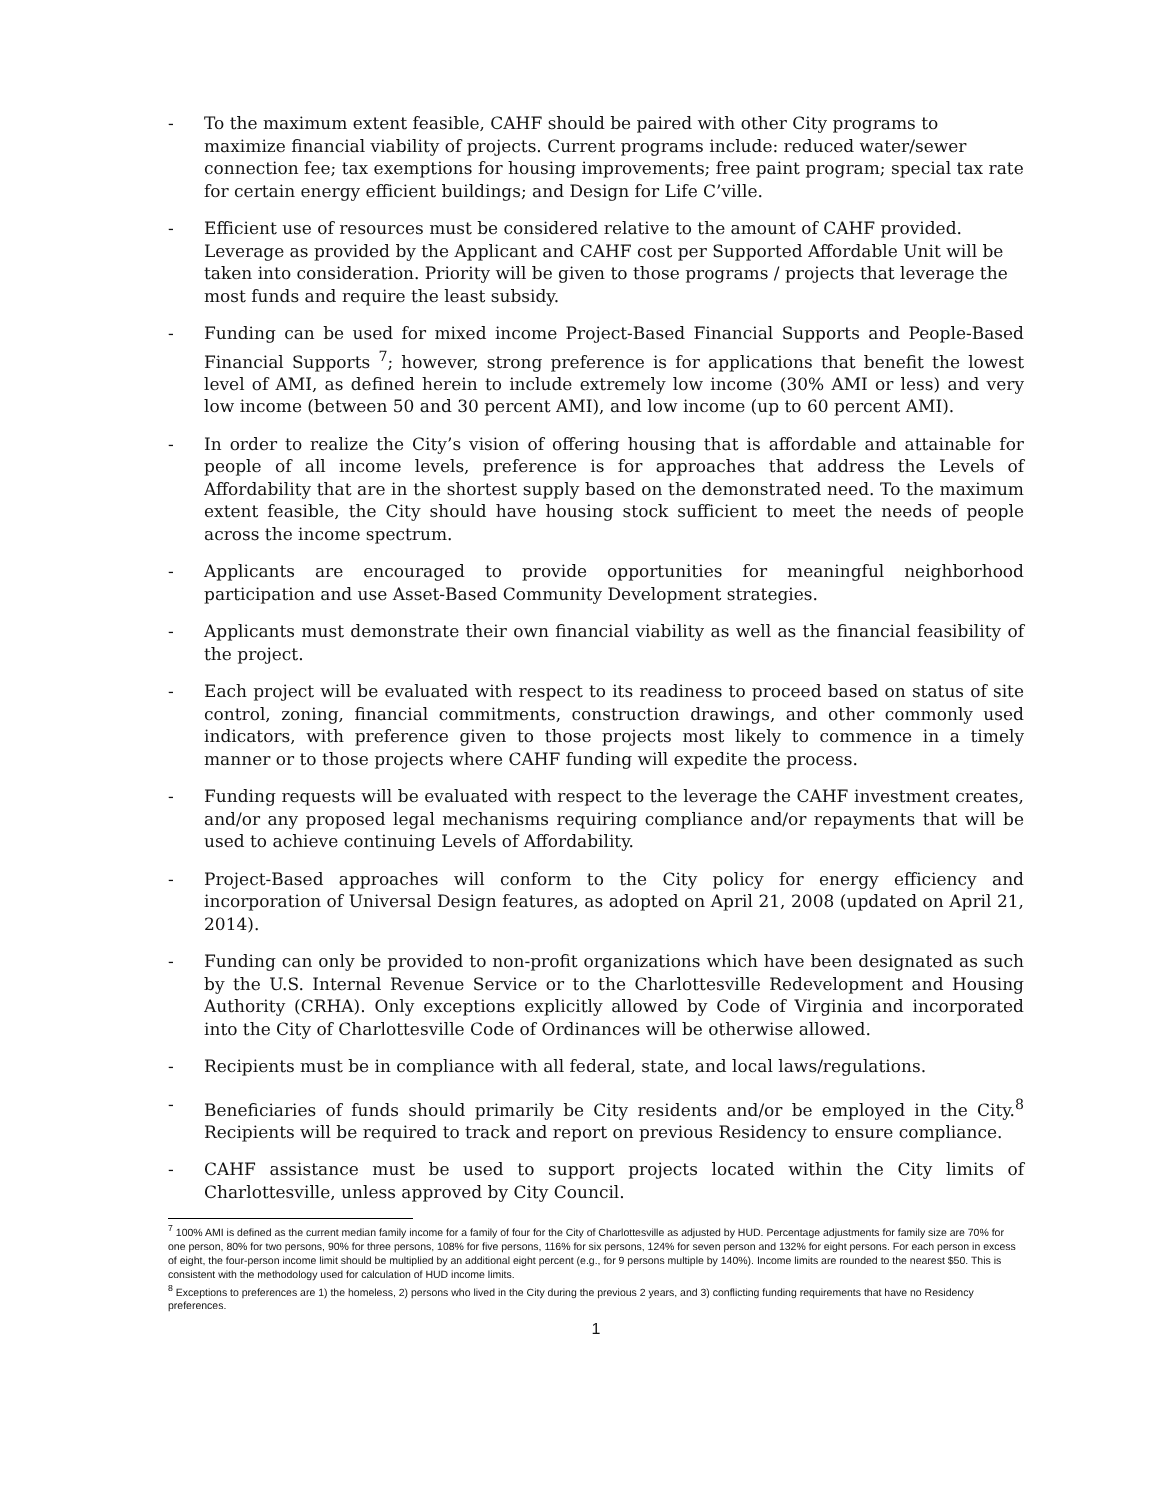- To the maximum extent feasible, CAHF should be paired with other City programs to maximize financial viability of projects. Current programs include: reduced water/sewer connection fee; tax exemptions for housing improvements; free paint program; special tax rate for certain energy efficient buildings; and Design for Life C’ville.
- Efficient use of resources must be considered relative to the amount of CAHF provided. Leverage as provided by the Applicant and CAHF cost per Supported Affordable Unit will be taken into consideration. Priority will be given to those programs / projects that leverage the most funds and require the least subsidy.
- Funding can be used for mixed income Project-Based Financial Supports and People-Based Financial Supports <sup>7</sup>; however, strong preference is for applications that benefit the lowest level of AMI, as defined herein to include extremely low income (30% AMI or less) and very low income (between 50 and 30 percent AMI), and low income (up to 60 percent AMI).
- In order to realize the City’s vision of offering housing that is affordable and attainable for people of all income levels, preference is for approaches that address the Levels of Affordability that are in the shortest supply based on the demonstrated need. To the maximum extent feasible, the City should have housing stock sufficient to meet the needs of people across the income spectrum.
- Applicants are encouraged to provide opportunities for meaningful neighborhood participation and use Asset-Based Community Development strategies.
- Applicants must demonstrate their own financial viability as well as the financial feasibility of the project.
- Each project will be evaluated with respect to its readiness to proceed based on status of site control, zoning, financial commitments, construction drawings, and other commonly used indicators, with preference given to those projects most likely to commence in a timely manner or to those projects where CAHF funding will expedite the process.
- Funding requests will be evaluated with respect to the leverage the CAHF investment creates, and/or any proposed legal mechanisms requiring compliance and/or repayments that will be used to achieve continuing Levels of Affordability.
- Project-Based approaches will conform to the City policy for energy efficiency and incorporation of Universal Design features, as adopted on April 21, 2008 (updated on April 21, 2014).
- Funding can only be provided to non-profit organizations which have been designated as such by the U.S. Internal Revenue Service or to the Charlottesville Redevelopment and Housing Authority (CRHA). Only exceptions explicitly allowed by Code of Virginia and incorporated into the City of Charlottesville Code of Ordinances will be otherwise allowed.
- Recipients must be in compliance with all federal, state, and local laws/regulations.
- Beneficiaries of funds should primarily be City residents and/or be employed in the City.<sup>8</sup> Recipients will be required to track and report on previous Residency to ensure compliance.
- CAHF assistance must be used to support projects located within the City limits of Charlottesville, unless approved by City Council.
<sup>7</sup> 100% AMI is defined as the current median family income for a family of four for the City of Charlottesville as adjusted by HUD. Percentage adjustments for family size are 70% for one person, 80% for two persons, 90% for three persons, 108% for five persons, 116% for six persons, 124% for seven person and 132% for eight persons. For each person in excess of eight, the four-person income limit should be multiplied by an additional eight percent (e.g., for 9 persons multiple by 140%). Income limits are rounded to the nearest $50. This is consistent with the methodology used for calculation of HUD income limits.
<sup>8</sup> Exceptions to preferences are 1) the homeless, 2) persons who lived in the City during the previous 2 years, and 3) conflicting funding requirements that have no Residency preferences.
1